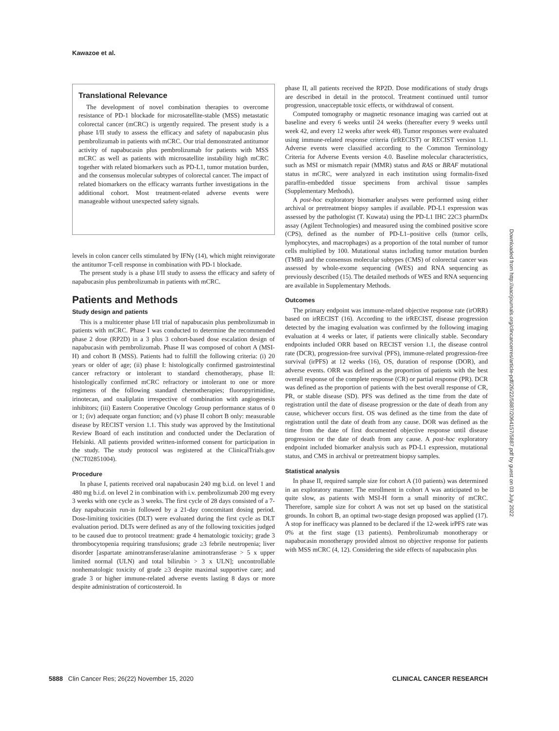Kawazoe et al.
Translational Relevance
The development of novel combination therapies to overcome resistance of PD-1 blockade for microsatellite-stable (MSS) metastatic colorectal cancer (mCRC) is urgently required. The present study is a phase I/II study to assess the efficacy and safety of napabucasin plus pembrolizumab in patients with mCRC. Our trial demonstrated antitumor activity of napabucasin plus pembrolizumab for patients with MSS mCRC as well as patients with microsatellite instability high mCRC together with related biomarkers such as PD-L1, tumor mutation burden, and the consensus molecular subtypes of colorectal cancer. The impact of related biomarkers on the efficacy warrants further investigations in the additional cohort. Most treatment-related adverse events were manageable without unexpected safety signals.
levels in colon cancer cells stimulated by IFNγ (14), which might reinvigorate the antitumor T-cell response in combination with PD-1 blockade.
The present study is a phase I/II study to assess the efficacy and safety of napabucasin plus pembrolizumab in patients with mCRC.
Patients and Methods
Study design and patients
This is a multicenter phase I/II trial of napabucasin plus pembrolizumab in patients with mCRC. Phase I was conducted to determine the recommended phase 2 dose (RP2D) in a 3 plus 3 cohort-based dose escalation design of napabucasin with pembrolizumab. Phase II was composed of cohort A (MSI-H) and cohort B (MSS). Patients had to fulfill the following criteria: (i) 20 years or older of age; (ii) phase I: histologically confirmed gastrointestinal cancer refractory or intolerant to standard chemotherapy, phase II: histologically confirmed mCRC refractory or intolerant to one or more regimens of the following standard chemotherapies; fluoropyrimidine, irinotecan, and oxaliplatin irrespective of combination with angiogenesis inhibitors; (iii) Eastern Cooperative Oncology Group performance status of 0 or 1; (iv) adequate organ function; and (v) phase II cohort B only: measurable disease by RECIST version 1.1. This study was approved by the Institutional Review Board of each institution and conducted under the Declaration of Helsinki. All patients provided written-informed consent for participation in the study. The study protocol was registered at the ClinicalTrials.gov (NCT02851004).
Procedure
In phase I, patients received oral napabucasin 240 mg b.i.d. on level 1 and 480 mg b.i.d. on level 2 in combination with i.v. pembrolizumab 200 mg every 3 weeks with one cycle as 3 weeks. The first cycle of 28 days consisted of a 7-day napabucasin run-in followed by a 21-day concomitant dosing period. Dose-limiting toxicities (DLT) were evaluated during the first cycle as DLT evaluation period. DLTs were defined as any of the following toxicities judged to be caused due to protocol treatment: grade 4 hematologic toxicity; grade 3 thrombocytopenia requiring transfusions; grade ≥3 febrile neutropenia; liver disorder [aspartate aminotransferase/alanine aminotransferase > 5 x upper limited normal (ULN) and total bilirubin > 3 x ULN]; uncontrollable nonhematologic toxicity of grade ≥3 despite maximal supportive care; and grade 3 or higher immune-related adverse events lasting 8 days or more despite administration of corticosteroid. In
phase II, all patients received the RP2D. Dose modifications of study drugs are described in detail in the protocol. Treatment continued until tumor progression, unacceptable toxic effects, or withdrawal of consent.
Computed tomography or magnetic resonance imaging was carried out at baseline and every 6 weeks until 24 weeks (thereafter every 9 weeks until week 42, and every 12 weeks after week 48). Tumor responses were evaluated using immune-related response criteria (irRECIST) or RECIST version 1.1. Adverse events were classified according to the Common Terminology Criteria for Adverse Events version 4.0. Baseline molecular characteristics, such as MSI or mismatch repair (MMR) status and RAS or BRAF mutational status in mCRC, were analyzed in each institution using formalin-fixed paraffin-embedded tissue specimens from archival tissue samples (Supplementary Methods).
A post-hoc exploratory biomarker analyses were performed using either archival or pretreatment biopsy samples if available. PD-L1 expression was assessed by the pathologist (T. Kuwata) using the PD-L1 IHC 22C3 pharmDx assay (Agilent Technologies) and measured using the combined positive score (CPS), defined as the number of PD-L1–positive cells (tumor cells, lymphocytes, and macrophages) as a proportion of the total number of tumor cells multiplied by 100. Mutational status including tumor mutation burden (TMB) and the consensus molecular subtypes (CMS) of colorectal cancer was assessed by whole-exome sequencing (WES) and RNA sequencing as previously described (15). The detailed methods of WES and RNA sequencing are available in Supplementary Methods.
Outcomes
The primary endpoint was immune-related objective response rate (irORR) based on irRECIST (16). According to the irRECIST, disease progression detected by the imaging evaluation was confirmed by the following imaging evaluation at 4 weeks or later, if patients were clinically stable. Secondary endpoints included ORR based on RECIST version 1.1, the disease control rate (DCR), progression-free survival (PFS), immune-related progression-free survival (irPFS) at 12 weeks (16), OS, duration of response (DOR), and adverse events. ORR was defined as the proportion of patients with the best overall response of the complete response (CR) or partial response (PR). DCR was defined as the proportion of patients with the best overall response of CR, PR, or stable disease (SD). PFS was defined as the time from the date of registration until the date of disease progression or the date of death from any cause, whichever occurs first. OS was defined as the time from the date of registration until the date of death from any cause. DOR was defined as the time from the date of first documented objective response until disease progression or the date of death from any cause. A post-hoc exploratory endpoint included biomarker analysis such as PD-L1 expression, mutational status, and CMS in archival or pretreatment biopsy samples.
Statistical analysis
In phase II, required sample size for cohort A (10 patients) was determined in an exploratory manner. The enrollment in cohort A was anticipated to be quite slow, as patients with MSI-H form a small minority of mCRC. Therefore, sample size for cohort A was not set up based on the statistical grounds. In cohort B, an optimal two-stage design proposed was applied (17). A stop for inefficacy was planned to be declared if the 12-week irPFS rate was 0% at the first stage (13 patients). Pembrolizumab monotherapy or napabucasin monotherapy provided almost no objective response for patients with MSS mCRC (4, 12). Considering the side effects of napabucasin plus
Downloaded from http://aacrjournals.org/clincancerres/article-pdf/26/22/5887/2064157/5887.pdf by guest on 03 July 2022
5888 Clin Cancer Res; 26(22) November 15, 2020 CLINICAL CANCER RESEARCH